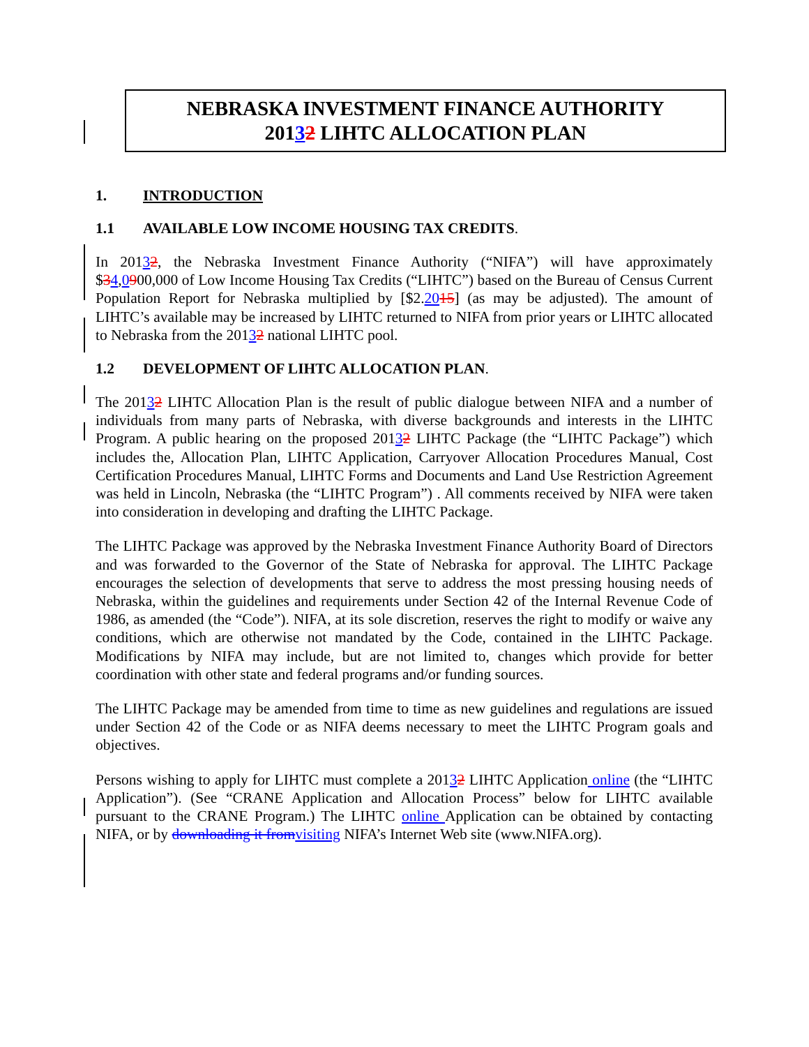NEBRASKA INVESTMENT FINANCE AUTHORITY
20132 LIHTC ALLOCATION PLAN
1. INTRODUCTION
1.1 AVAILABLE LOW INCOME HOUSING TAX CREDITS.
In 20132, the Nebraska Investment Finance Authority (“NIFA”) will have approximately $34,0900,000 of Low Income Housing Tax Credits (“LIHTC”) based on the Bureau of Census Current Population Report for Nebraska multiplied by [$2.2015] (as may be adjusted). The amount of LIHTC’s available may be increased by LIHTC returned to NIFA from prior years or LIHTC allocated to Nebraska from the 20132 national LIHTC pool.
1.2 DEVELOPMENT OF LIHTC ALLOCATION PLAN.
The 20132 LIHTC Allocation Plan is the result of public dialogue between NIFA and a number of individuals from many parts of Nebraska, with diverse backgrounds and interests in the LIHTC Program. A public hearing on the proposed 20132 LIHTC Package (the “LIHTC Package”) which includes the, Allocation Plan, LIHTC Application, Carryover Allocation Procedures Manual, Cost Certification Procedures Manual, LIHTC Forms and Documents and Land Use Restriction Agreement was held in Lincoln, Nebraska (the “LIHTC Program”) . All comments received by NIFA were taken into consideration in developing and drafting the LIHTC Package.
The LIHTC Package was approved by the Nebraska Investment Finance Authority Board of Directors and was forwarded to the Governor of the State of Nebraska for approval. The LIHTC Package encourages the selection of developments that serve to address the most pressing housing needs of Nebraska, within the guidelines and requirements under Section 42 of the Internal Revenue Code of 1986, as amended (the “Code”). NIFA, at its sole discretion, reserves the right to modify or waive any conditions, which are otherwise not mandated by the Code, contained in the LIHTC Package. Modifications by NIFA may include, but are not limited to, changes which provide for better coordination with other state and federal programs and/or funding sources.
The LIHTC Package may be amended from time to time as new guidelines and regulations are issued under Section 42 of the Code or as NIFA deems necessary to meet the LIHTC Program goals and objectives.
Persons wishing to apply for LIHTC must complete a 20132 LIHTC Application online (the “LIHTC Application”). (See “CRANE Application and Allocation Process” below for LIHTC available pursuant to the CRANE Program.) The LIHTC online Application can be obtained by contacting NIFA, or by downloading it from visiting NIFA’s Internet Web site (www.NIFA.org).